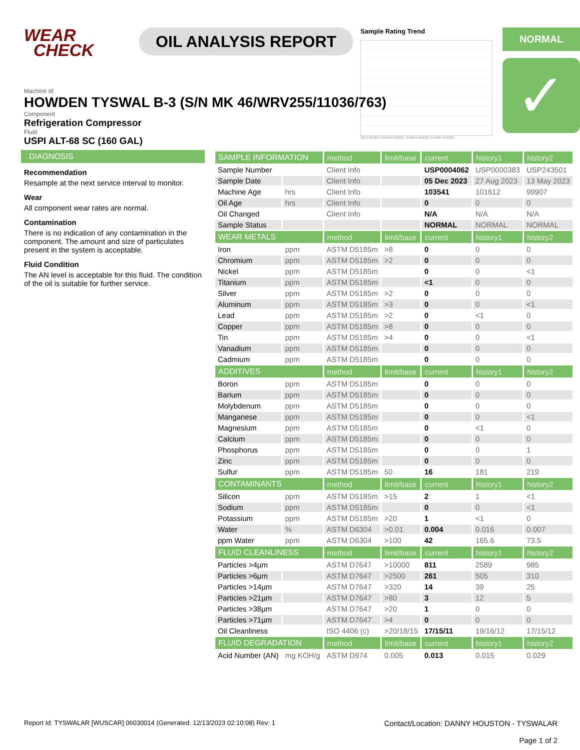WEAR
CHECK
OIL ANALYSIS REPORT
Sample Rating Trend
r2013 Oct2014 Jun2016 Oct2017 Jan2019 Jan2020 Jun2021 Oct2022
NORMAL
✓
Machine Id
HOWDEN TYSWAL B-3 (S/N MK 46/WRV255/11036/763)
Component
Refrigeration Compressor
Fluid
USPI ALT-68 SC (160 GAL)
DIAGNOSIS
Recommendation
Resample at the next service interval to monitor.
Wear
All component wear rates are normal.
Contamination
There is no indication of any contamination in the component. The amount and size of particulates present in the system is acceptable.
Fluid Condition
The AN level is acceptable for this fluid. The condition of the oil is suitable for further service.
| SAMPLE INFORMATION | | method | limit/base | current | history1 | history2 |
| --- | --- | --- | --- | --- | --- | --- |
| Sample Number | | Client Info | | USP0004062 | USP0000383 | USP243501 |
| Sample Date | | Client Info | | 05 Dec 2023 | 27 Aug 2023 | 13 May 2023 |
| Machine Age | hrs | Client Info | | 103541 | 101612 | 99907 |
| Oil Age | hrs | Client Info | | 0 | 0 | 0 |
| Oil Changed | | Client Info | | N/A | N/A | N/A |
| Sample Status | | | | NORMAL | NORMAL | NORMAL |
| WEAR METALS | | method | limit/base | current | history1 | history2 |
| Iron | ppm | ASTM D5185m | >8 | 0 | 0 | 0 |
| Chromium | ppm | ASTM D5185m | >2 | 0 | 0 | 0 |
| Nickel | ppm | ASTM D5185m | | 0 | 0 | <1 |
| Titanium | ppm | ASTM D5185m | | <1 | 0 | 0 |
| Silver | ppm | ASTM D5185m | >2 | 0 | 0 | 0 |
| Aluminum | ppm | ASTM D5185m | >3 | 0 | 0 | <1 |
| Lead | ppm | ASTM D5185m | >2 | 0 | <1 | 0 |
| Copper | ppm | ASTM D5185m | >8 | 0 | 0 | 0 |
| Tin | ppm | ASTM D5185m | >4 | 0 | 0 | <1 |
| Vanadium | ppm | ASTM D5185m | | 0 | 0 | 0 |
| Cadmium | ppm | ASTM D5185m | | 0 | 0 | 0 |
| ADDITIVES | | method | limit/base | current | history1 | history2 |
| Boron | ppm | ASTM D5185m | | 0 | 0 | 0 |
| Barium | ppm | ASTM D5185m | | 0 | 0 | 0 |
| Molybdenum | ppm | ASTM D5185m | | 0 | 0 | 0 |
| Manganese | ppm | ASTM D5185m | | 0 | 0 | <1 |
| Magnesium | ppm | ASTM D5185m | | 0 | <1 | 0 |
| Calcium | ppm | ASTM D5185m | | 0 | 0 | 0 |
| Phosphorus | ppm | ASTM D5185m | | 0 | 0 | 1 |
| Zinc | ppm | ASTM D5185m | | 0 | 0 | 0 |
| Sulfur | ppm | ASTM D5185m | 50 | 16 | 181 | 219 |
| CONTAMINANTS | | method | limit/base | current | history1 | history2 |
| Silicon | ppm | ASTM D5185m | >15 | 2 | 1 | <1 |
| Sodium | ppm | ASTM D5185m | | 0 | 0 | <1 |
| Potassium | ppm | ASTM D5185m | >20 | 1 | <1 | 0 |
| Water | % | ASTM D6304 | >0.01 | 0.004 | 0.016 | 0.007 |
| ppm Water | ppm | ASTM D6304 | >100 | 42 | 165.6 | 73.5 |
| FLUID CLEANLINESS | | method | limit/base | current | history1 | history2 |
| Particles >4µm | | ASTM D7647 | >10000 | 811 | 2589 | 985 |
| Particles >6µm | | ASTM D7647 | >2500 | 261 | 505 | 310 |
| Particles >14µm | | ASTM D7647 | >320 | 14 | 39 | 25 |
| Particles >21µm | | ASTM D7647 | >80 | 3 | 12 | 5 |
| Particles >38µm | | ASTM D7647 | >20 | 1 | 0 | 0 |
| Particles >71µm | | ASTM D7647 | >4 | 0 | 0 | 0 |
| Oil Cleanliness | | ISO 4406 (c) | >20/18/15 | 17/15/11 | 19/16/12 | 17/15/12 |
| FLUID DEGRADATION | | method | limit/base | current | history1 | history2 |
| Acid Number (AN) | mg KOH/g | ASTM D974 | 0.005 | 0.013 | 0.015 | 0.029 |
Report Id: TYSWALAR [WUSCAR] 06030014 (Generated: 12/13/2023 02:10:08) Rev: 1 Contact/Location: DANNY HOUSTON - TYSWALAR
Page 1 of 2